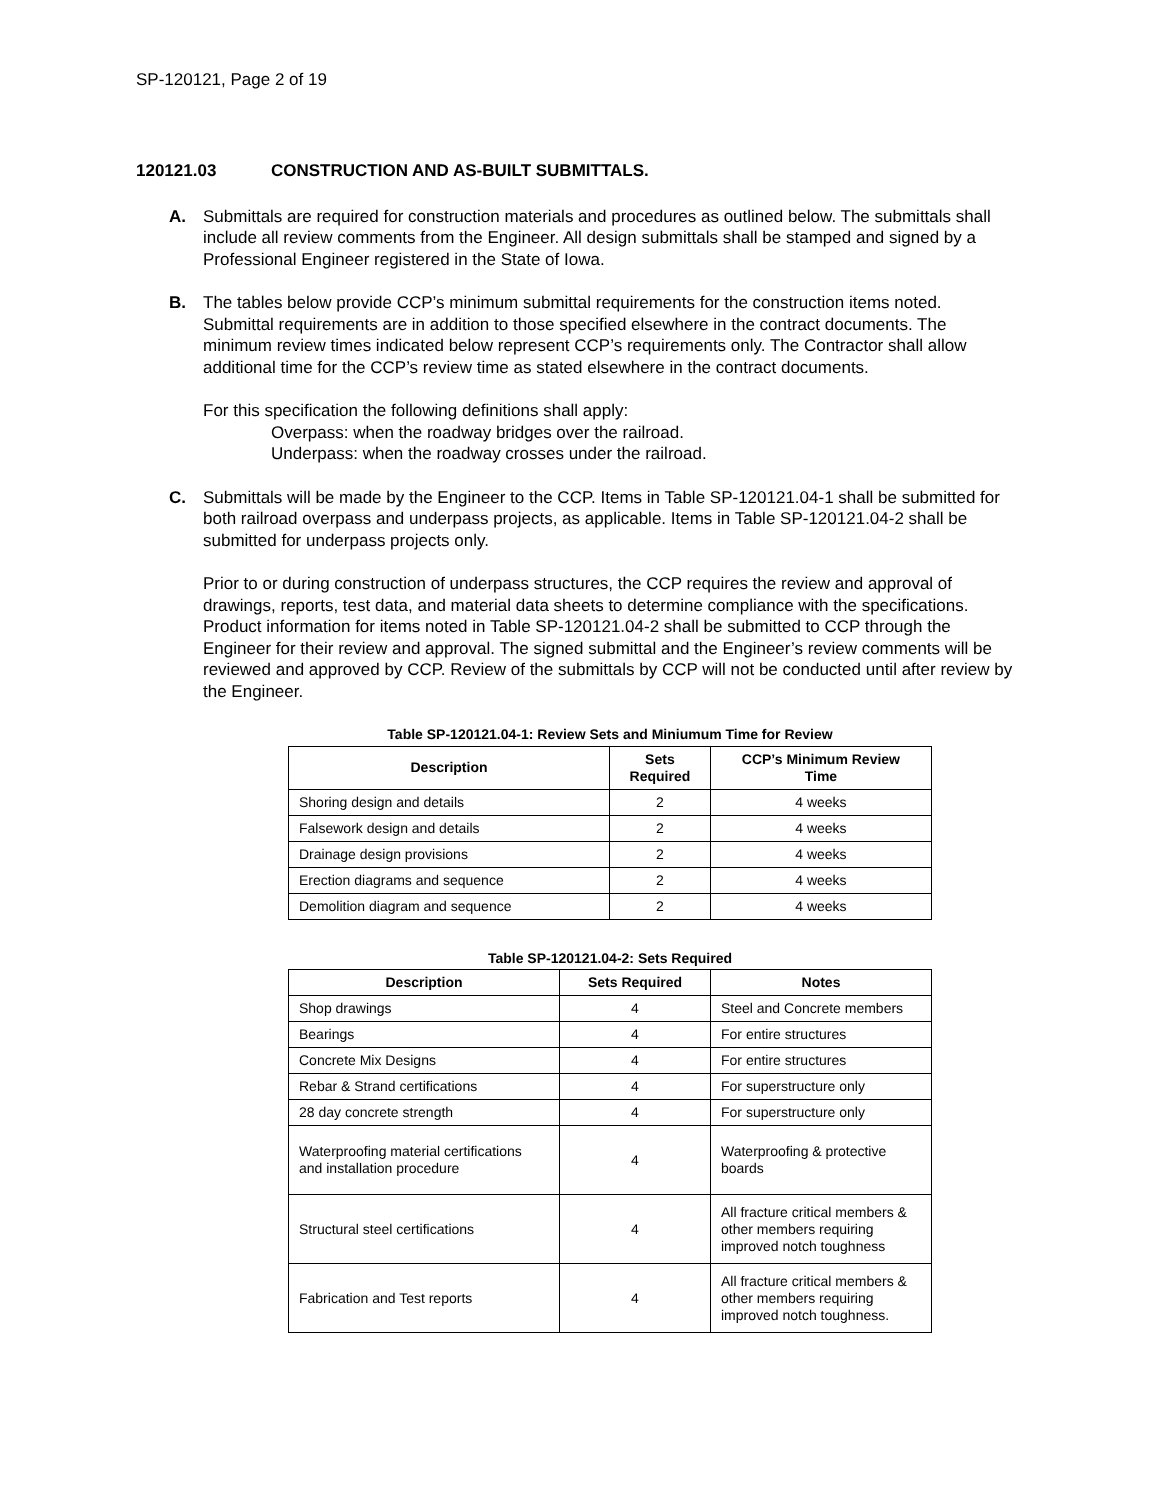SP-120121, Page 2 of 19
120121.03 CONSTRUCTION AND AS-BUILT SUBMITTALS.
A. Submittals are required for construction materials and procedures as outlined below. The submittals shall include all review comments from the Engineer. All design submittals shall be stamped and signed by a Professional Engineer registered in the State of Iowa.
B. The tables below provide CCP’s minimum submittal requirements for the construction items noted. Submittal requirements are in addition to those specified elsewhere in the contract documents. The minimum review times indicated below represent CCP’s requirements only. The Contractor shall allow additional time for the CCP’s review time as stated elsewhere in the contract documents.
For this specification the following definitions shall apply:
Overpass: when the roadway bridges over the railroad.
Underpass: when the roadway crosses under the railroad.
C. Submittals will be made by the Engineer to the CCP. Items in Table SP-120121.04-1 shall be submitted for both railroad overpass and underpass projects, as applicable. Items in Table SP-120121.04-2 shall be submitted for underpass projects only.
Prior to or during construction of underpass structures, the CCP requires the review and approval of drawings, reports, test data, and material data sheets to determine compliance with the specifications. Product information for items noted in Table SP-120121.04-2 shall be submitted to CCP through the Engineer for their review and approval. The signed submittal and the Engineer’s review comments will be reviewed and approved by CCP. Review of the submittals by CCP will not be conducted until after review by the Engineer.
Table SP-120121.04-1: Review Sets and Miniumum Time for Review
| Description | Sets Required | CCP’s Minimum Review Time |
| --- | --- | --- |
| Shoring design and details | 2 | 4 weeks |
| Falsework design and details | 2 | 4 weeks |
| Drainage design provisions | 2 | 4 weeks |
| Erection diagrams and sequence | 2 | 4 weeks |
| Demolition diagram and sequence | 2 | 4 weeks |
Table SP-120121.04-2: Sets Required
| Description | Sets Required | Notes |
| --- | --- | --- |
| Shop drawings | 4 | Steel and Concrete members |
| Bearings | 4 | For entire structures |
| Concrete Mix Designs | 4 | For entire structures |
| Rebar & Strand certifications | 4 | For superstructure only |
| 28 day concrete strength | 4 | For superstructure only |
| Waterproofing material certifications and installation procedure | 4 | Waterproofing & protective boards |
| Structural steel certifications | 4 | All fracture critical members & other members requiring improved notch toughness |
| Fabrication and Test reports | 4 | All fracture critical members & other members requiring improved notch toughness. |